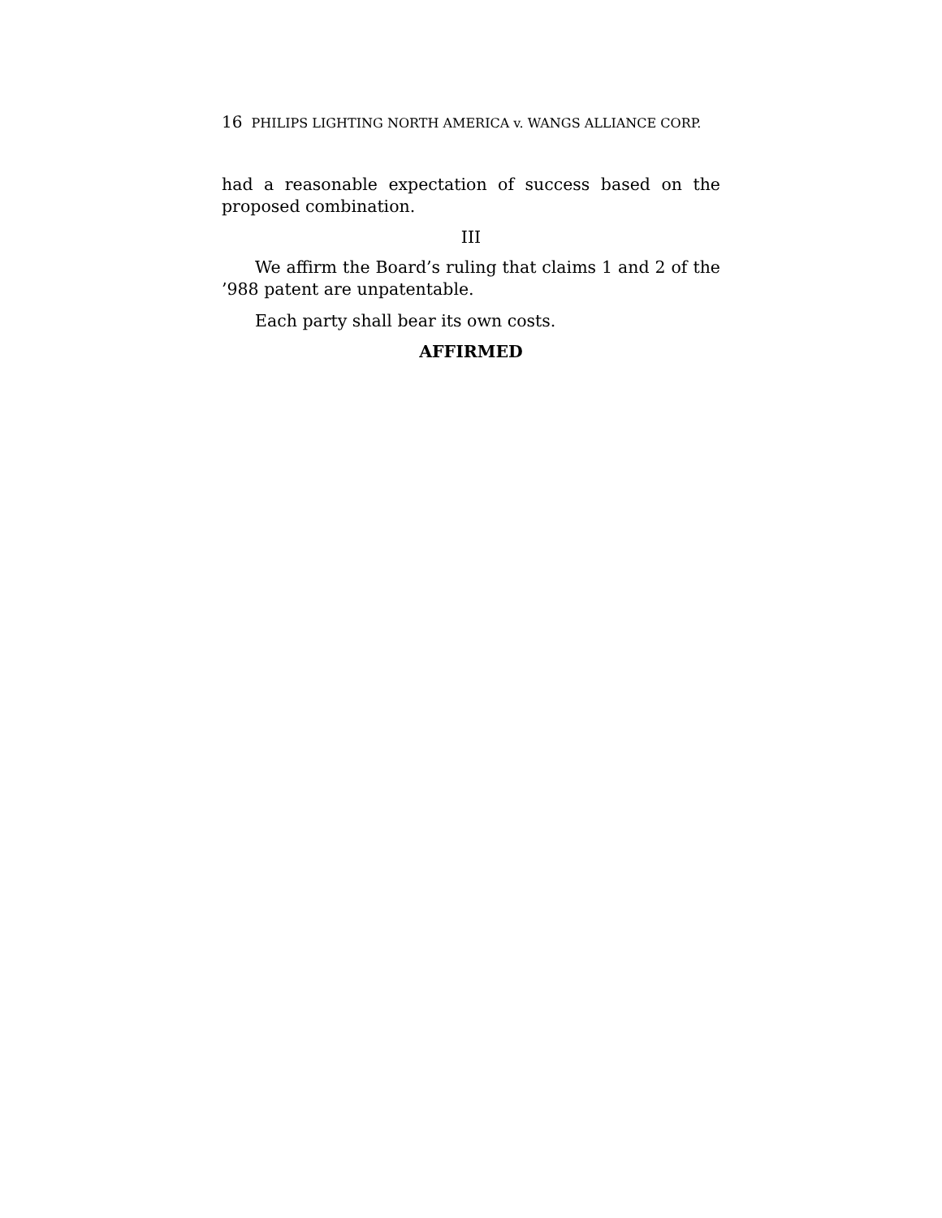16 PHILIPS LIGHTING NORTH AMERICA v. WANGS ALLIANCE CORP.
had a reasonable expectation of success based on the proposed combination.
III
We affirm the Board’s ruling that claims 1 and 2 of the ’988 patent are unpatentable.
Each party shall bear its own costs.
AFFIRMED